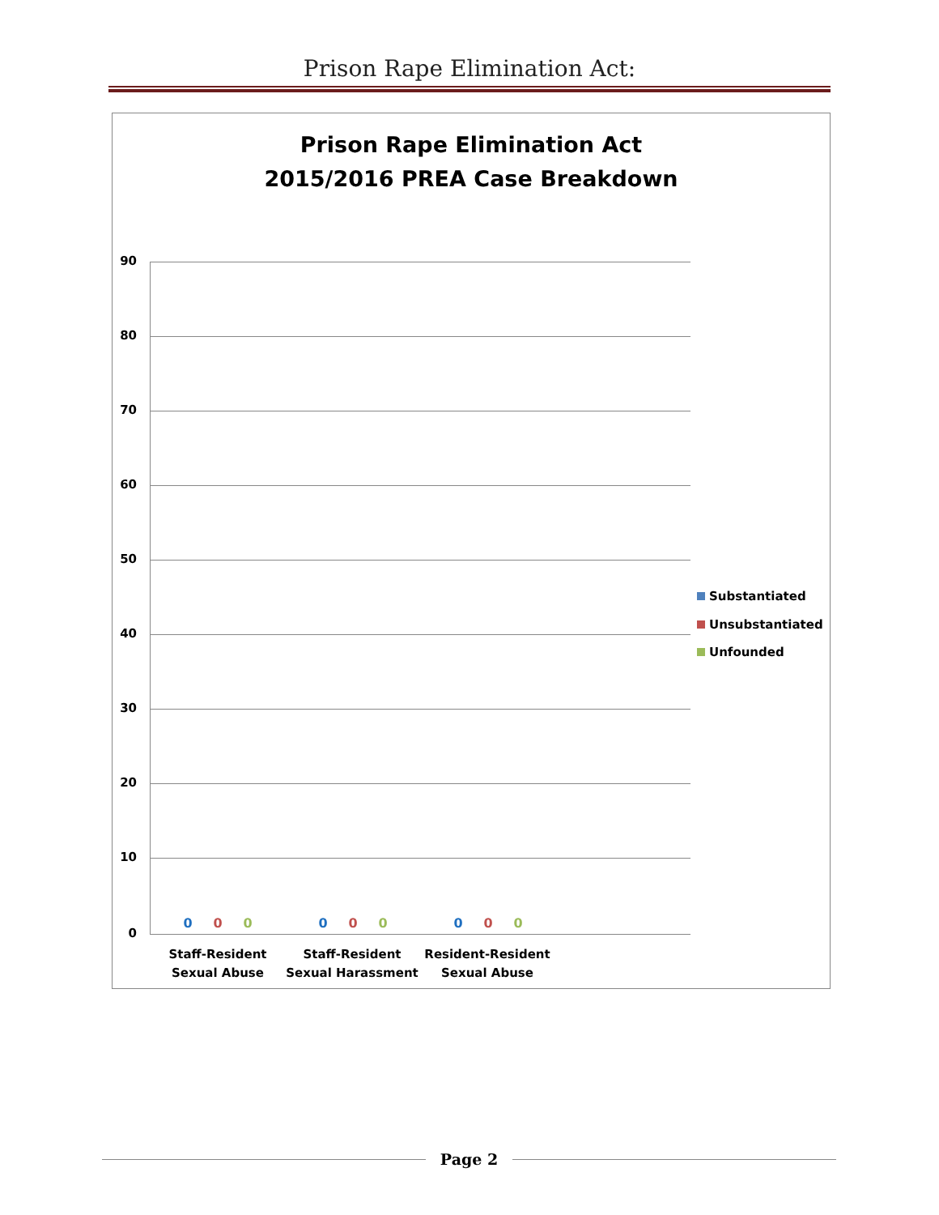Prison Rape Elimination Act:
Prison Rape Elimination Act
2015/2016 PREA Case Breakdown
90
80
70
60
50
40
30
20
10
0
0 0 0 0 0 0 0 0 0
Staff-Resident
Sexual Abuse
Staff-Resident
Sexual Harassment
Resident-Resident
Sexual Abuse
Substantiated
Unsubstantiated
Unfounded
Page 2